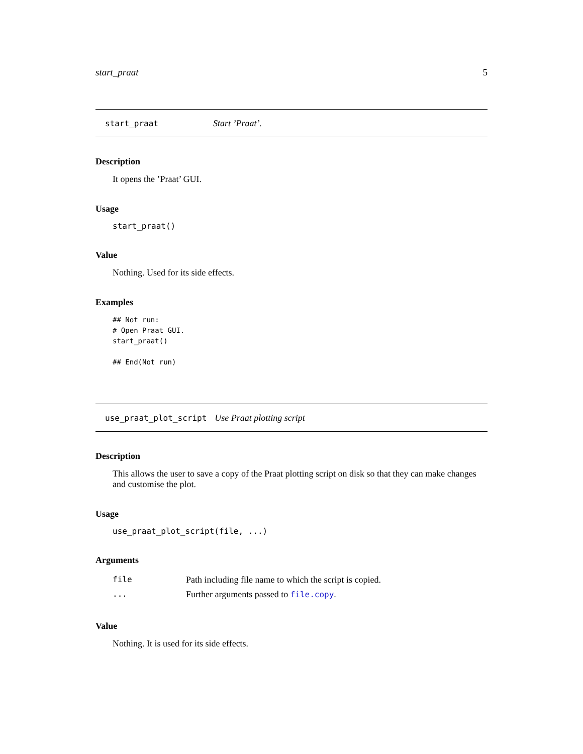start_praat 5
start_praat Start ’Praat’.
Description
It opens the ’Praat’ GUI.
Usage
start_praat()
Value
Nothing. Used for its side effects.
Examples
## Not run:
# Open Praat GUI.
start_praat()

## End(Not run)
use_praat_plot_script Use Praat plotting script
Description
This allows the user to save a copy of the Praat plotting script on disk so that they can make changes and customise the plot.
Usage
use_praat_plot_script(file, ...)
Arguments
| file | Path including file name to which the script is copied. |
| ... | Further arguments passed to file.copy . |
Value
Nothing. It is used for its side effects.